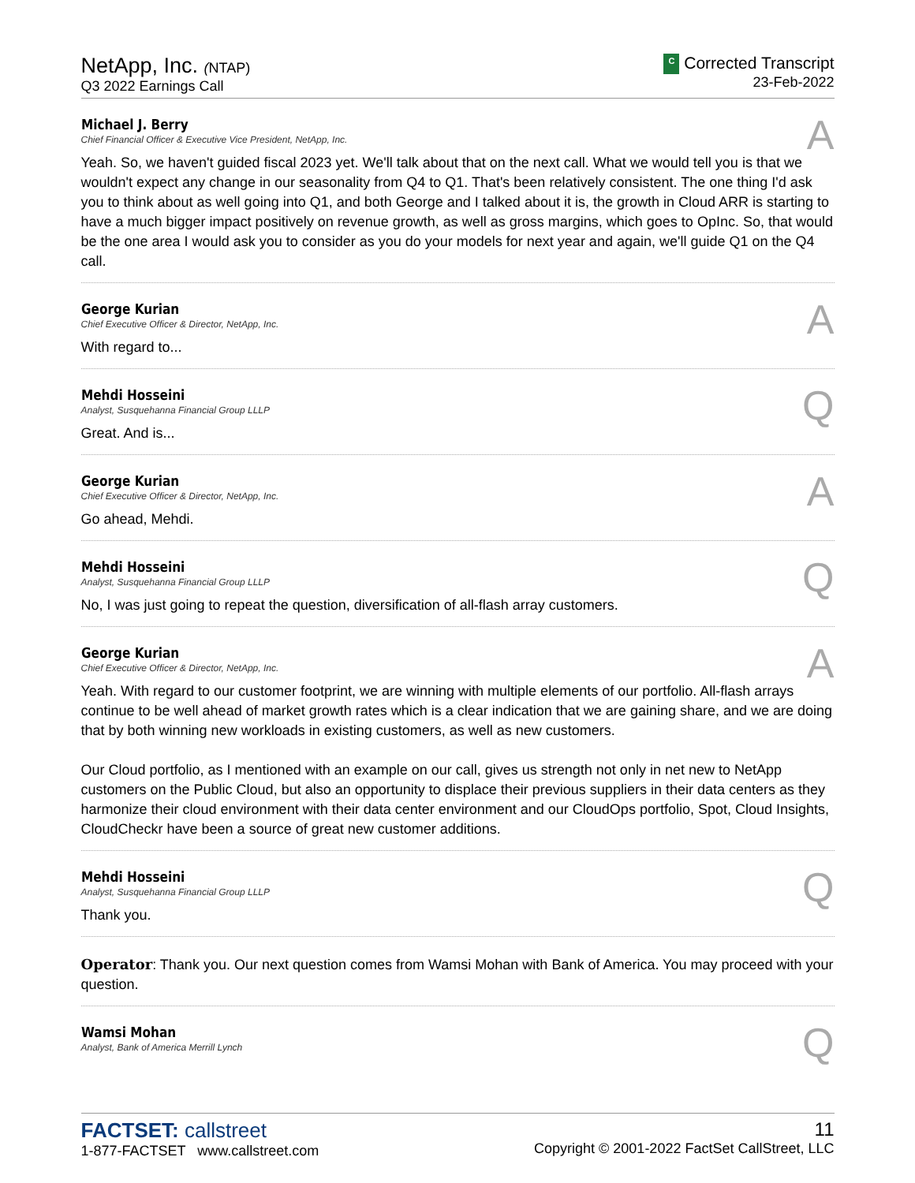NetApp, Inc. (NTAP)
Q3 2022 Earnings Call
C Corrected Transcript
23-Feb-2022
Michael J. Berry
Chief Financial Officer & Executive Vice President, NetApp, Inc.
A
Yeah. So, we haven't guided fiscal 2023 yet. We'll talk about that on the next call. What we would tell you is that we wouldn't expect any change in our seasonality from Q4 to Q1. That's been relatively consistent. The one thing I'd ask you to think about as well going into Q1, and both George and I talked about it is, the growth in Cloud ARR is starting to have a much bigger impact positively on revenue growth, as well as gross margins, which goes to OpInc. So, that would be the one area I would ask you to consider as you do your models for next year and again, we'll guide Q1 on the Q4 call.
George Kurian
Chief Executive Officer & Director, NetApp, Inc.
A
With regard to...
Mehdi Hosseini
Analyst, Susquehanna Financial Group LLLP
Q
Great. And is...
George Kurian
Chief Executive Officer & Director, NetApp, Inc.
A
Go ahead, Mehdi.
Mehdi Hosseini
Analyst, Susquehanna Financial Group LLLP
Q
No, I was just going to repeat the question, diversification of all-flash array customers.
George Kurian
Chief Executive Officer & Director, NetApp, Inc.
A
Yeah. With regard to our customer footprint, we are winning with multiple elements of our portfolio. All-flash arrays continue to be well ahead of market growth rates which is a clear indication that we are gaining share, and we are doing that by both winning new workloads in existing customers, as well as new customers.
Our Cloud portfolio, as I mentioned with an example on our call, gives us strength not only in net new to NetApp customers on the Public Cloud, but also an opportunity to displace their previous suppliers in their data centers as they harmonize their cloud environment with their data center environment and our CloudOps portfolio, Spot, Cloud Insights, CloudCheckr have been a source of great new customer additions.
Mehdi Hosseini
Analyst, Susquehanna Financial Group LLLP
Q
Thank you.
Operator: Thank you. Our next question comes from Wamsi Mohan with Bank of America. You may proceed with your question.
Wamsi Mohan
Analyst, Bank of America Merrill Lynch
Q
FACTSET: callstreet
1-877-FACTSET www.callstreet.com
11
Copyright © 2001-2022 FactSet CallStreet, LLC